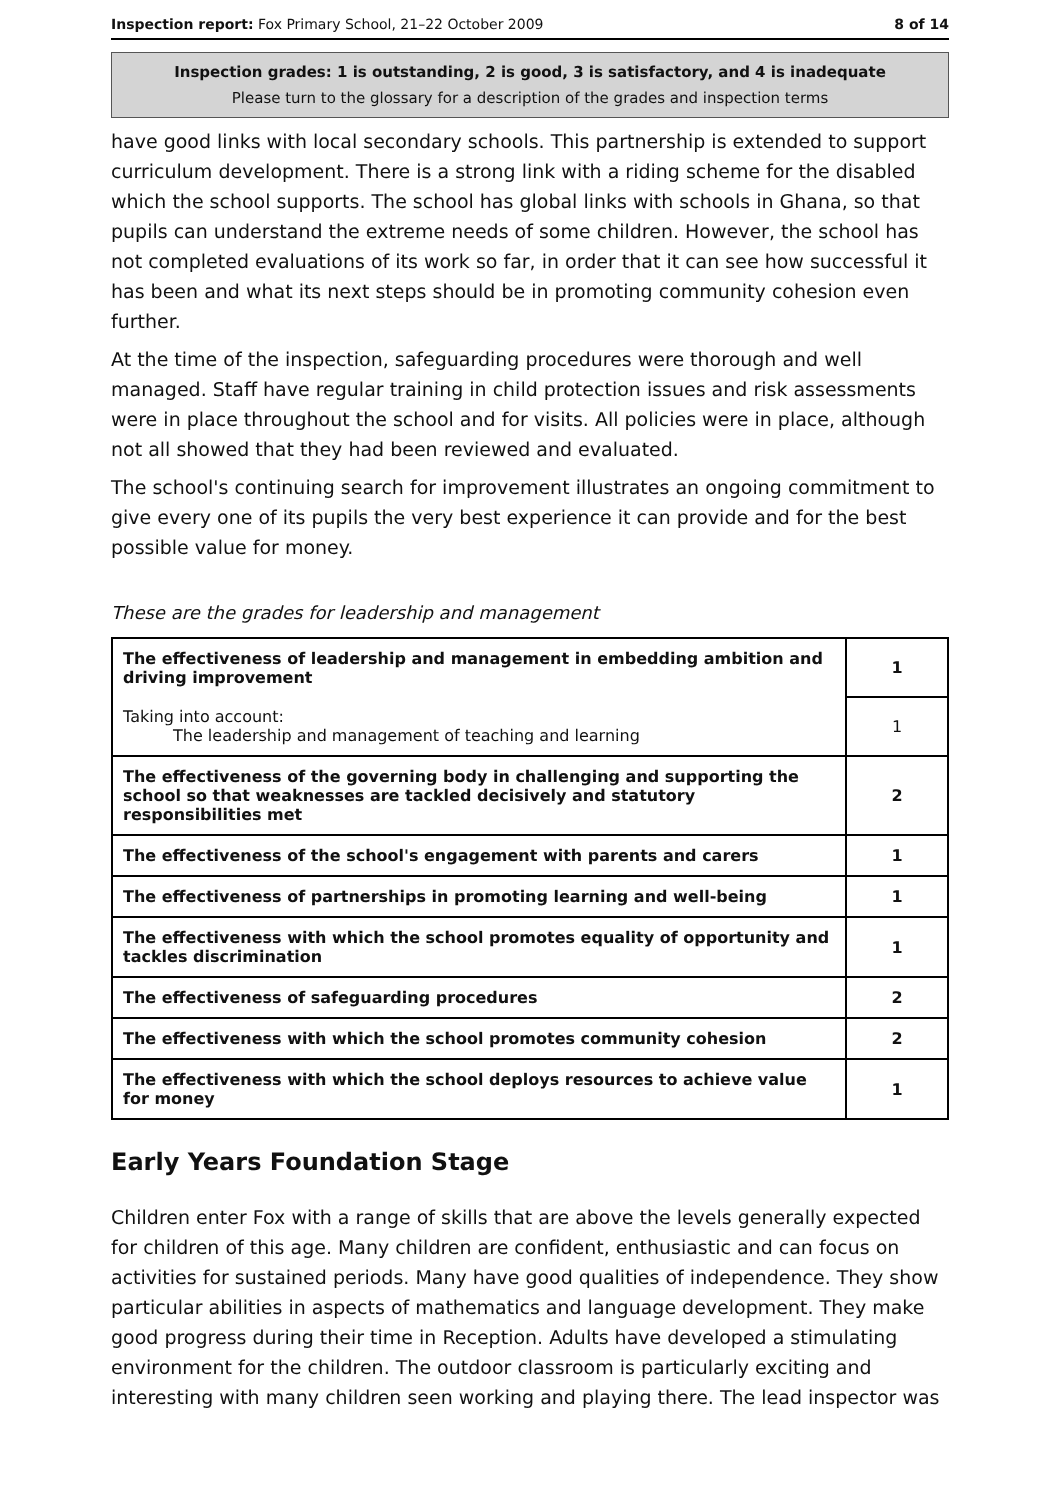Inspection report: Fox Primary School, 21–22 October 2009 8 of 14
Inspection grades: 1 is outstanding, 2 is good, 3 is satisfactory, and 4 is inadequate
Please turn to the glossary for a description of the grades and inspection terms
have good links with local secondary schools. This partnership is extended to support curriculum development. There is a strong link with a riding scheme for the disabled which the school supports. The school has global links with schools in Ghana, so that pupils can understand the extreme needs of some children. However, the school has not completed evaluations of its work so far, in order that it can see how successful it has been and what its next steps should be in promoting community cohesion even further.
At the time of the inspection, safeguarding procedures were thorough and well managed. Staff have regular training in child protection issues and risk assessments were in place throughout the school and for visits. All policies were in place, although not all showed that they had been reviewed and evaluated.
The school's continuing search for improvement illustrates an ongoing commitment to give every one of its pupils the very best experience it can provide and for the best possible value for money.
These are the grades for leadership and management
| The effectiveness of leadership and management in embedding ambition and driving improvement | 1 |
| Taking into account: The leadership and management of teaching and learning | 1 |
| The effectiveness of the governing body in challenging and supporting the school so that weaknesses are tackled decisively and statutory responsibilities met | 2 |
| The effectiveness of the school's engagement with parents and carers | 1 |
| The effectiveness of partnerships in promoting learning and well-being | 1 |
| The effectiveness with which the school promotes equality of opportunity and tackles discrimination | 1 |
| The effectiveness of safeguarding procedures | 2 |
| The effectiveness with which the school promotes community cohesion | 2 |
| The effectiveness with which the school deploys resources to achieve value for money | 1 |
Early Years Foundation Stage
Children enter Fox with a range of skills that are above the levels generally expected for children of this age. Many children are confident, enthusiastic and can focus on activities for sustained periods. Many have good qualities of independence. They show particular abilities in aspects of mathematics and language development. They make good progress during their time in Reception. Adults have developed a stimulating environment for the children. The outdoor classroom is particularly exciting and interesting with many children seen working and playing there. The lead inspector was